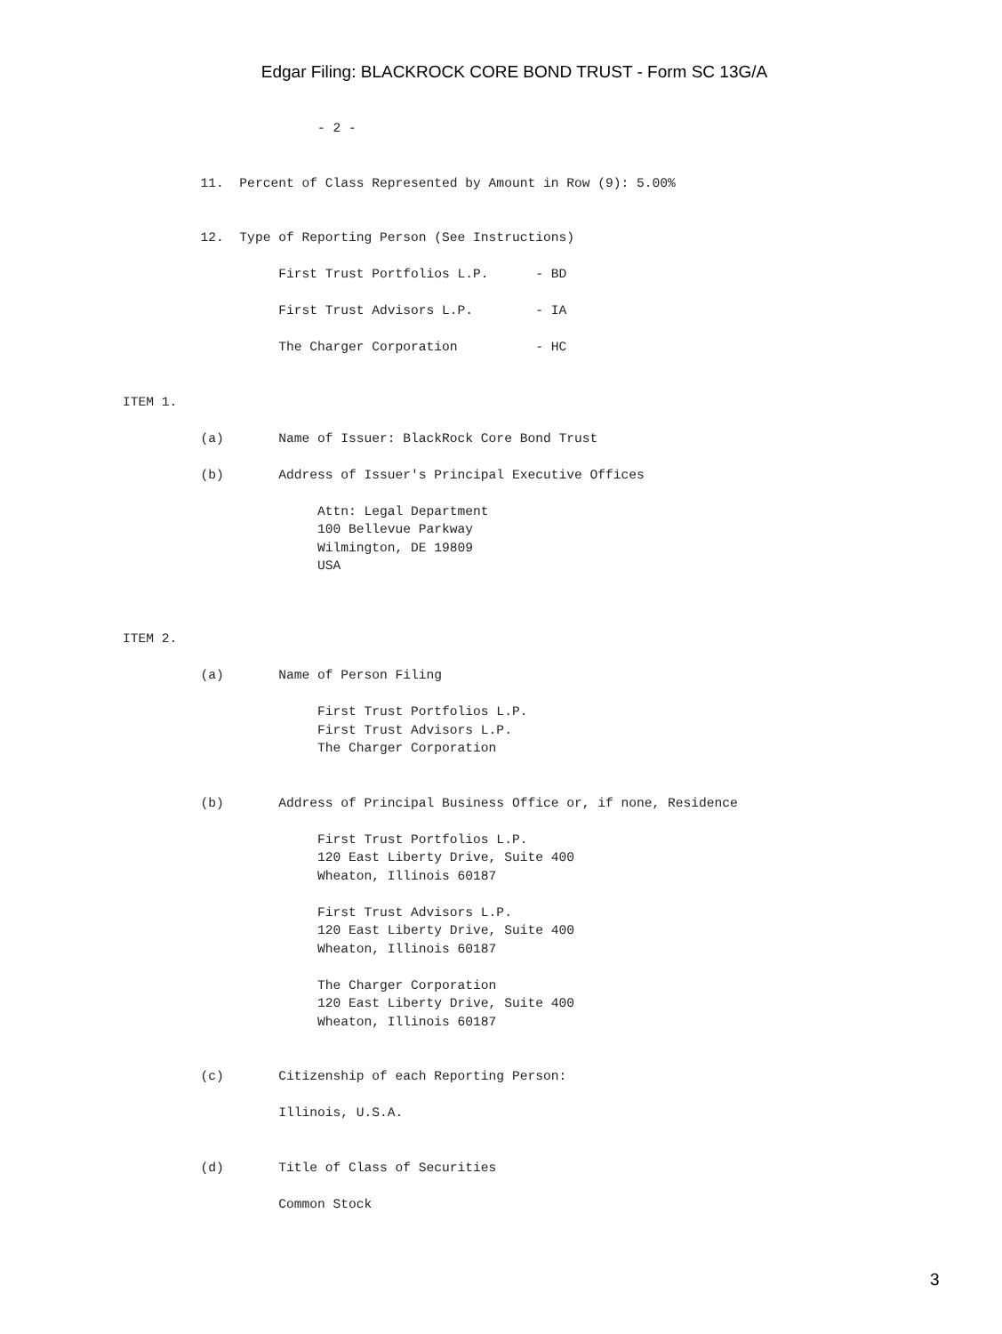Edgar Filing: BLACKROCK CORE BOND TRUST - Form SC 13G/A
                         - 2 -


          11.  Percent of Class Represented by Amount in Row (9): 5.00%


          12.  Type of Reporting Person (See Instructions)

                    First Trust Portfolios L.P.      - BD

                    First Trust Advisors L.P.        - IA

                    The Charger Corporation          - HC


ITEM 1.

          (a)       Name of Issuer: BlackRock Core Bond Trust

          (b)       Address of Issuer's Principal Executive Offices

                         Attn: Legal Department
                         100 Bellevue Parkway
                         Wilmington, DE 19809
                         USA



ITEM 2.

          (a)       Name of Person Filing

                         First Trust Portfolios L.P.
                         First Trust Advisors L.P.
                         The Charger Corporation


          (b)       Address of Principal Business Office or, if none, Residence

                         First Trust Portfolios L.P.
                         120 East Liberty Drive, Suite 400
                         Wheaton, Illinois 60187

                         First Trust Advisors L.P.
                         120 East Liberty Drive, Suite 400
                         Wheaton, Illinois 60187

                         The Charger Corporation
                         120 East Liberty Drive, Suite 400
                         Wheaton, Illinois 60187


          (c)       Citizenship of each Reporting Person:

                    Illinois, U.S.A.


          (d)       Title of Class of Securities

                    Common Stock
3